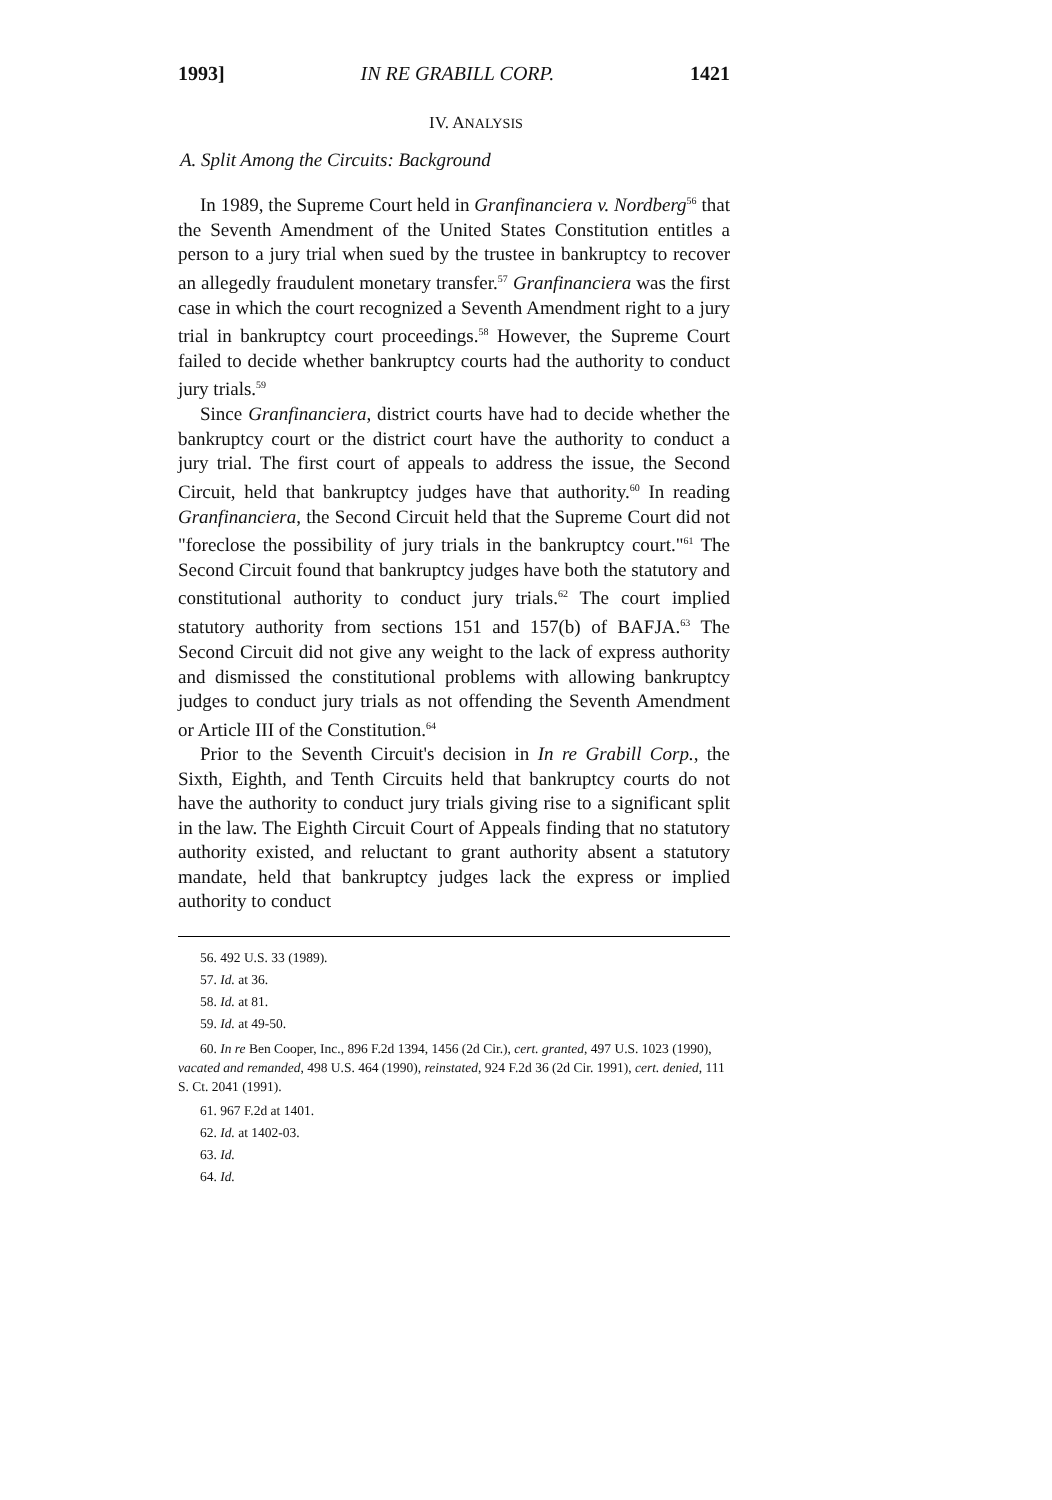1993] IN RE GRABILL CORP. 1421
IV. ANALYSIS
A. Split Among the Circuits: Background
In 1989, the Supreme Court held in Granfinanciera v. Nordberg<sup>56</sup> that the Seventh Amendment of the United States Constitution entitles a person to a jury trial when sued by the trustee in bankruptcy to recover an allegedly fraudulent monetary transfer.<sup>57</sup> Granfinanciera was the first case in which the court recognized a Seventh Amendment right to a jury trial in bankruptcy court proceedings.<sup>58</sup> However, the Supreme Court failed to decide whether bankruptcy courts had the authority to conduct jury trials.<sup>59</sup>
Since Granfinanciera, district courts have had to decide whether the bankruptcy court or the district court have the authority to conduct a jury trial. The first court of appeals to address the issue, the Second Circuit, held that bankruptcy judges have that authority.<sup>60</sup> In reading Granfinanciera, the Second Circuit held that the Supreme Court did not "foreclose the possibility of jury trials in the bankruptcy court."<sup>61</sup> The Second Circuit found that bankruptcy judges have both the statutory and constitutional authority to conduct jury trials.<sup>62</sup> The court implied statutory authority from sections 151 and 157(b) of BAFJA.<sup>63</sup> The Second Circuit did not give any weight to the lack of express authority and dismissed the constitutional problems with allowing bankruptcy judges to conduct jury trials as not offending the Seventh Amendment or Article III of the Constitution.<sup>64</sup>
Prior to the Seventh Circuit's decision in In re Grabill Corp., the Sixth, Eighth, and Tenth Circuits held that bankruptcy courts do not have the authority to conduct jury trials giving rise to a significant split in the law. The Eighth Circuit Court of Appeals finding that no statutory authority existed, and reluctant to grant authority absent a statutory mandate, held that bankruptcy judges lack the express or implied authority to conduct
56. 492 U.S. 33 (1989).
57. Id. at 36.
58. Id. at 81.
59. Id. at 49-50.
60. In re Ben Cooper, Inc., 896 F.2d 1394, 1456 (2d Cir.), cert. granted, 497 U.S. 1023 (1990), vacated and remanded, 498 U.S. 464 (1990), reinstated, 924 F.2d 36 (2d Cir. 1991), cert. denied, 111 S. Ct. 2041 (1991).
61. 967 F.2d at 1401.
62. Id. at 1402-03.
63. Id.
64. Id.